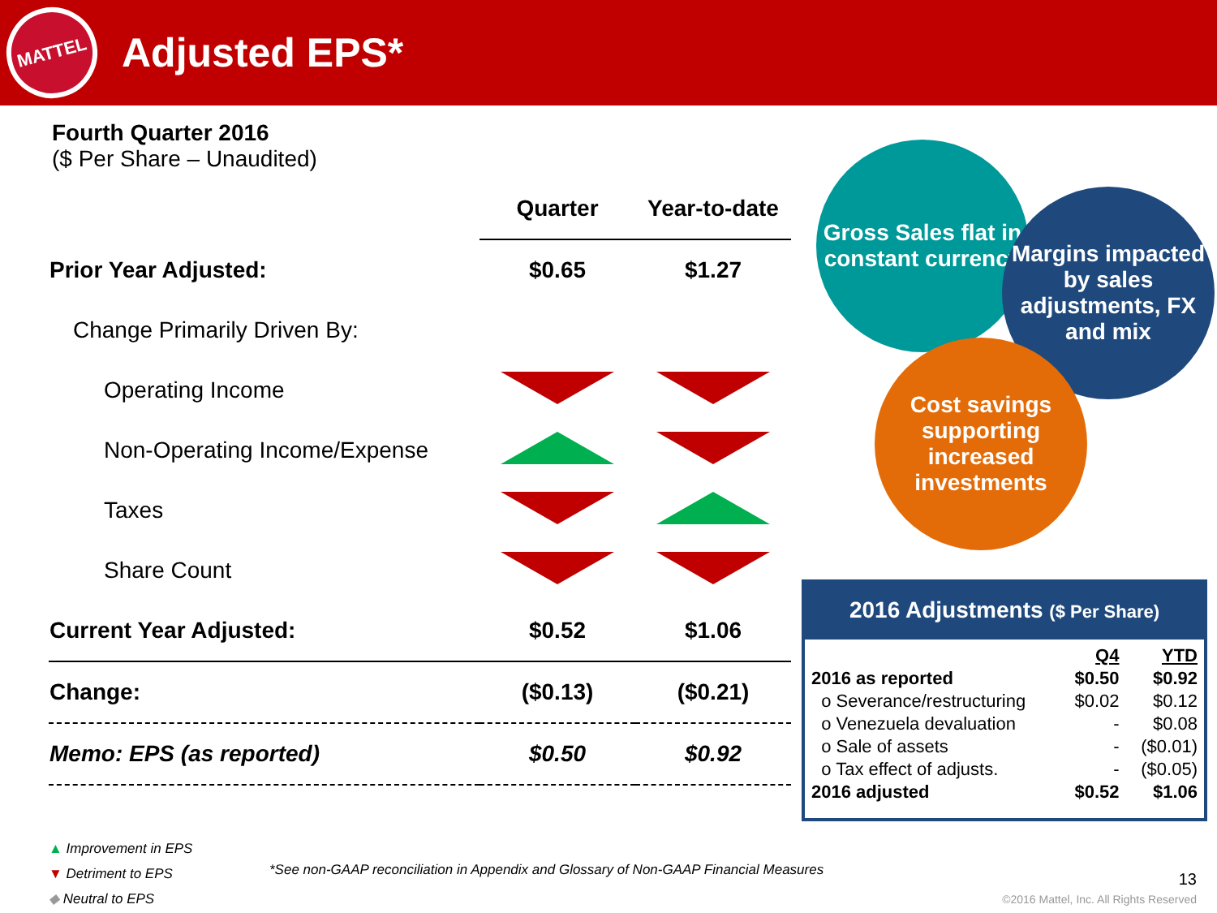MATTEL
Adjusted EPS*
Fourth Quarter 2016
($ Per Share – Unaudited)
| | Quarter | Year-to-date |
| Prior Year Adjusted: | $0.65 | $1.27 |
| Change Primarily Driven By: | | |
| Operating Income | | |
| Non-Operating Income/Expense | | |
| Taxes | | |
| Share Count | | |
| Current Year Adjusted: | $0.52 | $1.06 |
| Change: | ($0.13) | ($0.21) |
| Memo: EPS (as reported) | $0.50 | $0.92 |
Gross Sales flat in constant currency
Margins impacted by sales adjustments, FX and mix
Cost savings supporting increased investments
2016 Adjustments ($ Per Share)
| | Q4 | YTD |
| 2016 as reported | $0.50 | $0.92 |
| o Severance/restructuring | $0.02 | $0.12 |
| o Venezuela devaluation | - | $0.08 |
| o Sale of assets | - | ($0.01) |
| o Tax effect of adjusts. | - | ($0.05) |
| 2016 adjusted | $0.52 | $1.06 |
▲ Improvement in EPS
▼ Detriment to EPS
◆ Neutral to EPS
*See non-GAAP reconciliation in Appendix and Glossary of Non-GAAP Financial Measures
13
©2016 Mattel, Inc. All Rights Reserved